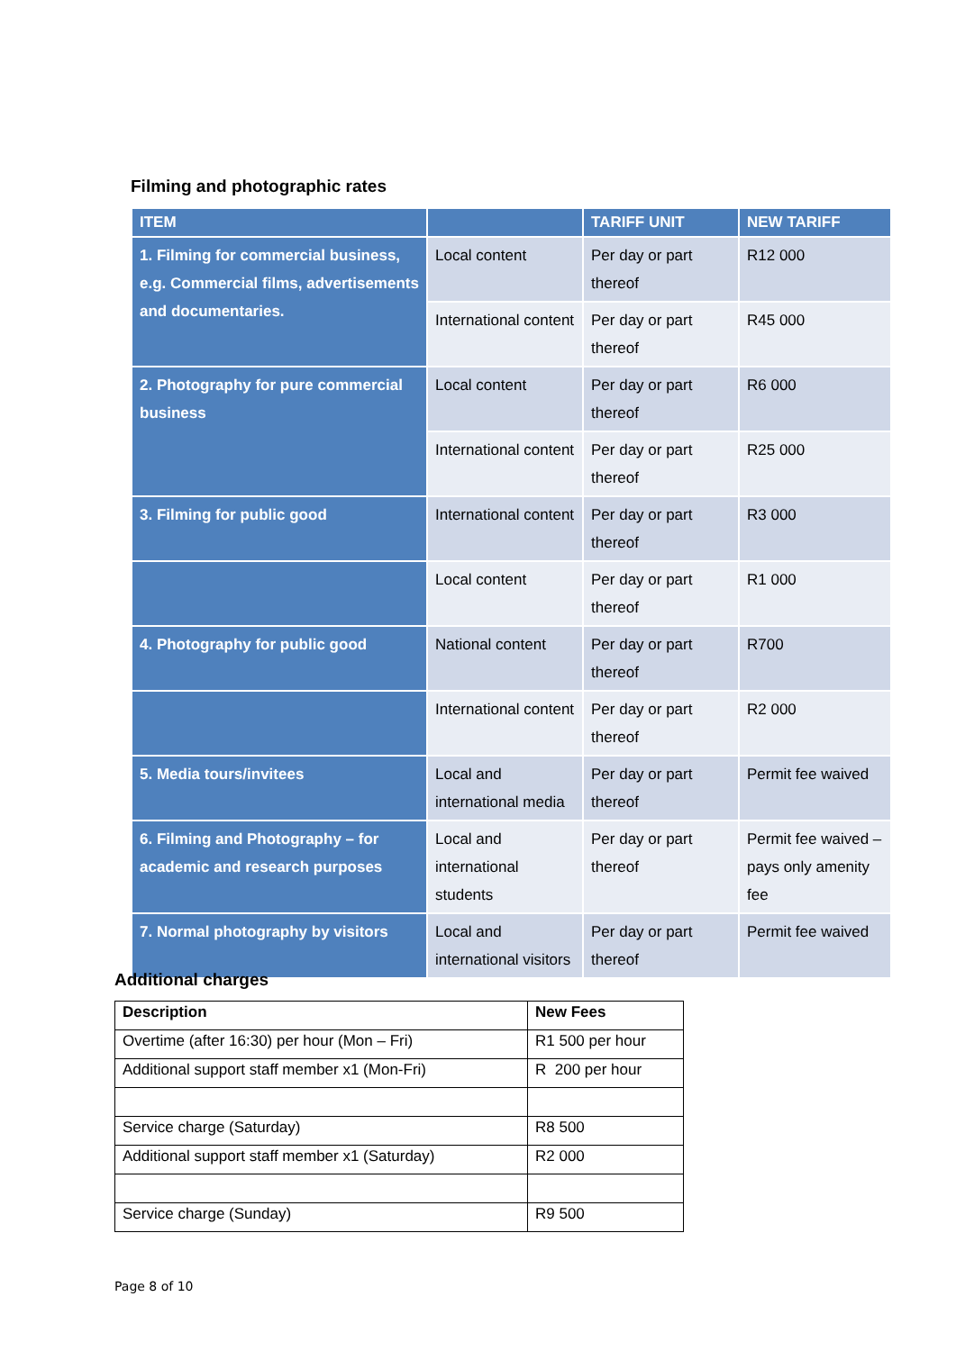Filming and photographic rates
| ITEM | | TARIFF UNIT | NEW TARIFF |
| --- | --- | --- | --- |
| 1. Filming for commercial business, e.g. Commercial films, advertisements and documentaries. | Local content | Per day or part thereof | R12 000 |
| | International content | Per day or part thereof | R45 000 |
| 2. Photography for pure commercial business | Local content | Per day or part thereof | R6 000 |
| | International content | Per day or part thereof | R25 000 |
| 3. Filming for public good | International content | Per day or part thereof | R3 000 |
| | Local content | Per day or part thereof | R1 000 |
| 4. Photography for public good | National content | Per day or part thereof | R700 |
| | International content | Per day or part thereof | R2 000 |
| 5. Media tours/invitees | Local and international media | Per day or part thereof | Permit fee waived |
| 6. Filming and Photography – for academic and research purposes | Local and international students | Per day or part thereof | Permit fee waived –pays only amenity fee |
| 7. Normal photography by visitors | Local and international visitors | Per day or part thereof | Permit fee waived |
Additional charges
| Description | New Fees |
| --- | --- |
| Overtime (after 16:30) per hour (Mon – Fri) | R1 500 per hour |
| Additional support staff member x1 (Mon-Fri) | R 200 per hour |
| Service charge (Saturday) | R8 500 |
| Additional support staff member x1 (Saturday) | R2 000 |
| Service charge (Sunday) | R9 500 |
Page 8 of 10